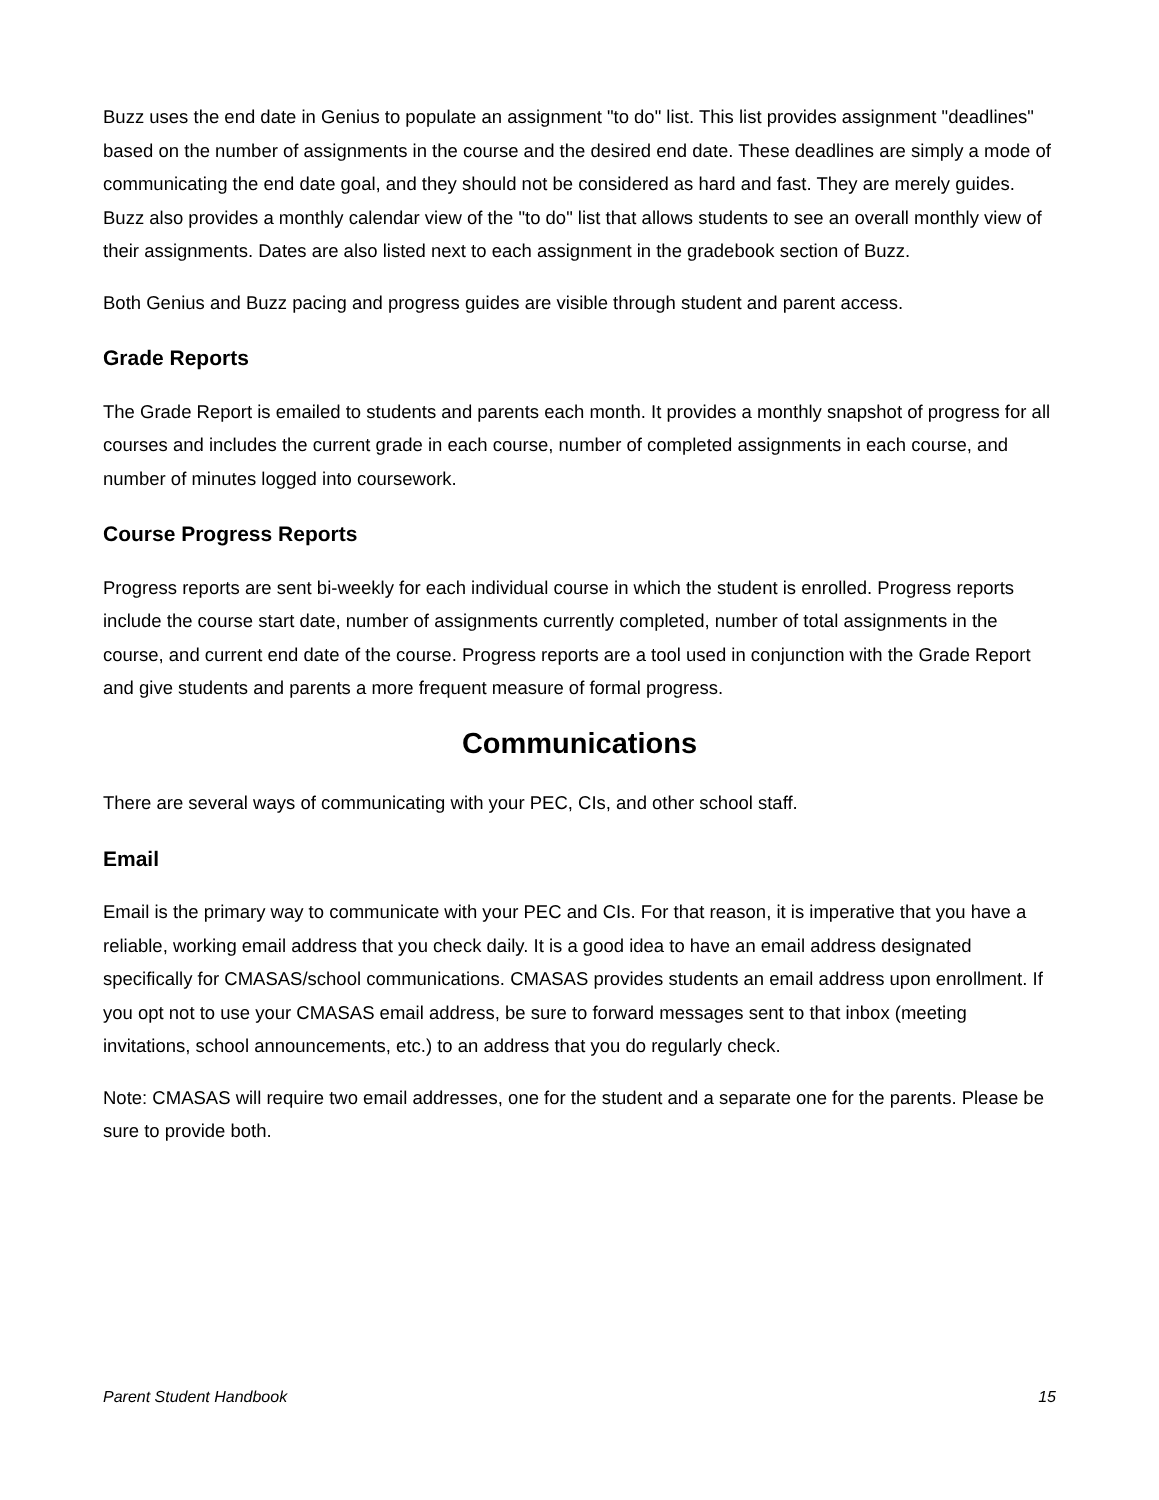Buzz uses the end date in Genius to populate an assignment "to do" list. This list provides assignment "deadlines" based on the number of assignments in the course and the desired end date. These deadlines are simply a mode of communicating the end date goal, and they should not be considered as hard and fast. They are merely guides. Buzz also provides a monthly calendar view of the "to do" list that allows students to see an overall monthly view of their assignments. Dates are also listed next to each assignment in the gradebook section of Buzz.
Both Genius and Buzz pacing and progress guides are visible through student and parent access.
Grade Reports
The Grade Report is emailed to students and parents each month. It provides a monthly snapshot of progress for all courses and includes the current grade in each course, number of completed assignments in each course, and number of minutes logged into coursework.
Course Progress Reports
Progress reports are sent bi-weekly for each individual course in which the student is enrolled. Progress reports include the course start date, number of assignments currently completed, number of total assignments in the course, and current end date of the course. Progress reports are a tool used in conjunction with the Grade Report and give students and parents a more frequent measure of formal progress.
Communications
There are several ways of communicating with your PEC, CIs, and other school staff.
Email
Email is the primary way to communicate with your PEC and CIs. For that reason, it is imperative that you have a reliable, working email address that you check daily. It is a good idea to have an email address designated specifically for CMASAS/school communications. CMASAS provides students an email address upon enrollment. If you opt not to use your CMASAS email address, be sure to forward messages sent to that inbox (meeting invitations, school announcements, etc.) to an address that you do regularly check.
Note: CMASAS will require two email addresses, one for the student and a separate one for the parents. Please be sure to provide both.
Parent Student Handbook 15